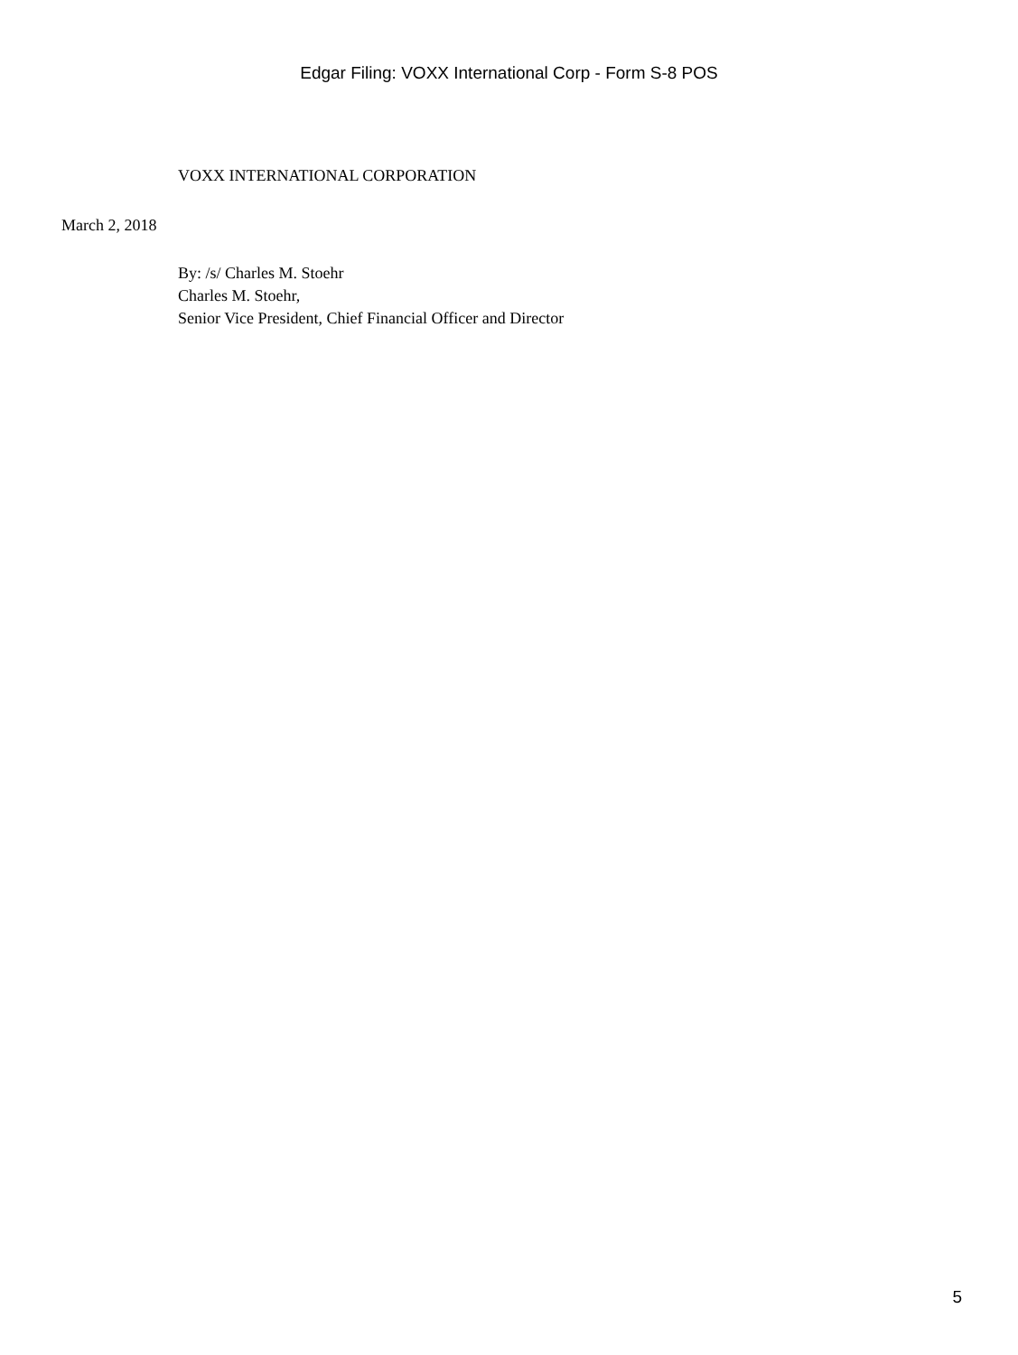Edgar Filing: VOXX International Corp - Form S-8 POS
VOXX INTERNATIONAL CORPORATION
March 2, 2018
By: /s/ Charles M. Stoehr
Charles M. Stoehr,
Senior Vice President, Chief Financial Officer and Director
5